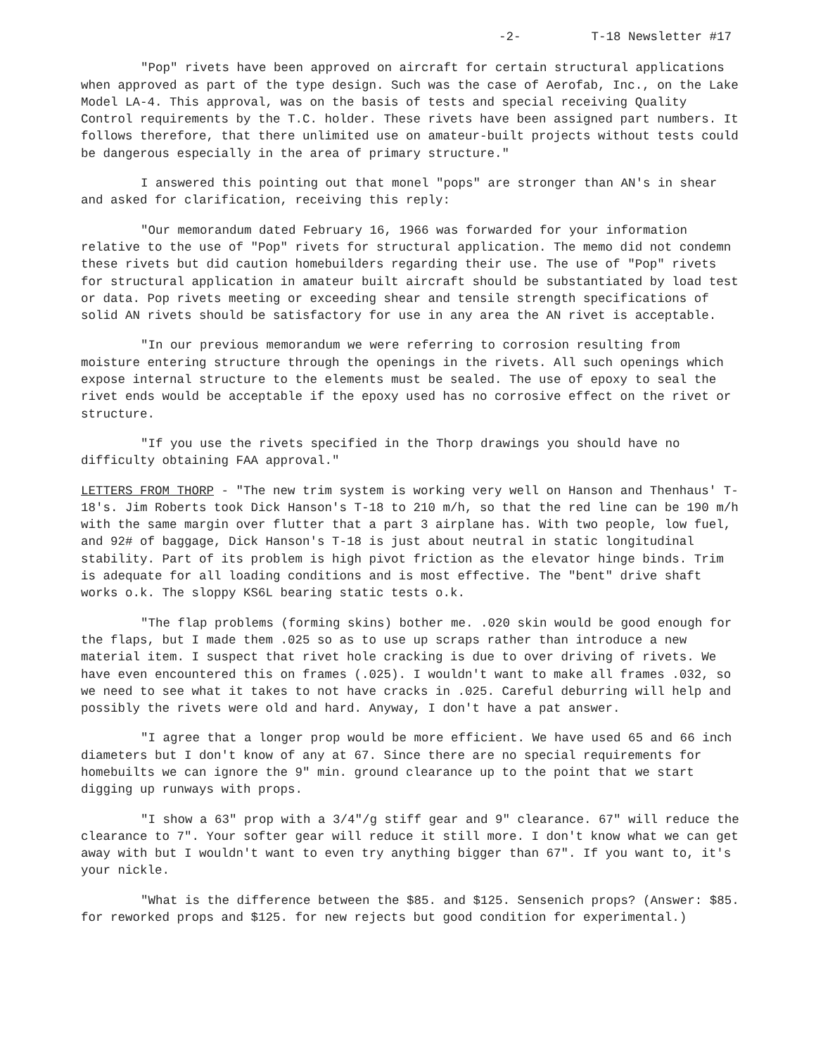-2- T-18 Newsletter #17
"Pop" rivets have been approved on aircraft for certain structural applications when approved as part of the type design. Such was the case of Aerofab, Inc., on the Lake Model LA-4. This approval, was on the basis of tests and special receiving Quality Control requirements by the T.C. holder. These rivets have been assigned part numbers. It follows therefore, that there unlimited use on amateur-built projects without tests could be dangerous especially in the area of primary structure."
I answered this pointing out that monel "pops" are stronger than AN's in shear and asked for clarification, receiving this reply:
"Our memorandum dated February 16, 1966 was forwarded for your information relative to the use of "Pop" rivets for structural application. The memo did not condemn these rivets but did caution homebuilders regarding their use. The use of "Pop" rivets for structural application in amateur built aircraft should be substantiated by load test or data. Pop rivets meeting or exceeding shear and tensile strength specifications of solid AN rivets should be satisfactory for use in any area the AN rivet is acceptable.
"In our previous memorandum we were referring to corrosion resulting from moisture entering structure through the openings in the rivets. All such openings which expose internal structure to the elements must be sealed. The use of epoxy to seal the rivet ends would be acceptable if the epoxy used has no corrosive effect on the rivet or structure.
"If you use the rivets specified in the Thorp drawings you should have no difficulty obtaining FAA approval."
LETTERS FROM THORP - "The new trim system is working very well on Hanson and Thenhaus' T-18's. Jim Roberts took Dick Hanson's T-18 to 210 m/h, so that the red line can be 190 m/h with the same margin over flutter that a part 3 airplane has. With two people, low fuel, and 92# of baggage, Dick Hanson's T-18 is just about neutral in static longitudinal stability. Part of its problem is high pivot friction as the elevator hinge binds. Trim is adequate for all loading conditions and is most effective. The "bent" drive shaft works o.k. The sloppy KS6L bearing static tests o.k.
"The flap problems (forming skins) bother me. .020 skin would be good enough for the flaps, but I made them .025 so as to use up scraps rather than introduce a new material item. I suspect that rivet hole cracking is due to over driving of rivets. We have even encountered this on frames (.025). I wouldn't want to make all frames .032, so we need to see what it takes to not have cracks in .025. Careful deburring will help and possibly the rivets were old and hard. Anyway, I don't have a pat answer.
"I agree that a longer prop would be more efficient. We have used 65 and 66 inch diameters but I don't know of any at 67. Since there are no special requirements for homebuilts we can ignore the 9" min. ground clearance up to the point that we start digging up runways with props.
"I show a 63" prop with a 3/4"/g stiff gear and 9" clearance. 67" will reduce the clearance to 7". Your softer gear will reduce it still more. I don't know what we can get away with but I wouldn't want to even try anything bigger than 67". If you want to, it's your nickle.
"What is the difference between the $85. and $125. Sensenich props? (Answer: $85. for reworked props and $125. for new rejects but good condition for experimental.)